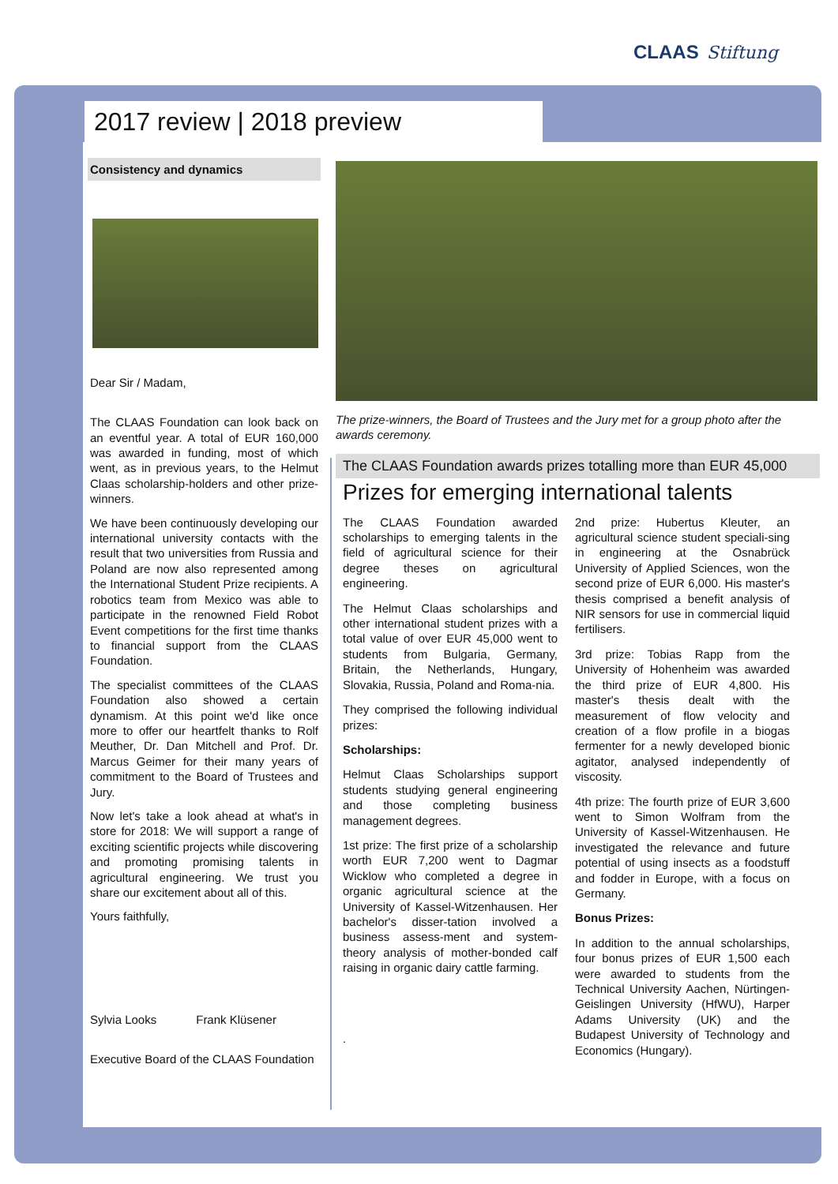CLAAS Stiftung
2017 review | 2018 preview
Consistency and dynamics
Dear Sir / Madam,
The CLAAS Foundation can look back on an eventful year. A total of EUR 160,000 was awarded in funding, most of which went, as in previous years, to the Helmut Claas scholarship-holders and other prize-winners.
We have been continuously developing our international university contacts with the result that two universities from Russia and Poland are now also represented among the International Student Prize recipients. A robotics team from Mexico was able to participate in the renowned Field Robot Event competitions for the first time thanks to financial support from the CLAAS Foundation.
The specialist committees of the CLAAS Foundation also showed a certain dynamism. At this point we'd like once more to offer our heartfelt thanks to Rolf Meuther, Dr. Dan Mitchell and Prof. Dr. Marcus Geimer for their many years of commitment to the Board of Trustees and Jury.
Now let's take a look ahead at what's in store for 2018: We will support a range of exciting scientific projects while discovering and promoting promising talents in agricultural engineering. We trust you share our excitement about all of this.
Yours faithfully,
Sylvia Looks Frank Klüsener
Executive Board of the CLAAS Foundation
The prize-winners, the Board of Trustees and the Jury met for a group photo after the awards ceremony.
The CLAAS Foundation awards prizes totalling more than EUR 45,000
Prizes for emerging international talents
The CLAAS Foundation awarded scholarships to emerging talents in the field of agricultural science for their degree theses on agricultural engineering.
The Helmut Claas scholarships and other international student prizes with a total value of over EUR 45,000 went to students from Bulgaria, Germany, Britain, the Netherlands, Hungary, Slovakia, Russia, Poland and Roma-nia.
They comprised the following individual prizes:
Scholarships:
Helmut Claas Scholarships support students studying general engineering and those completing business management degrees.
1st prize: The first prize of a scholarship worth EUR 7,200 went to Dagmar Wicklow who completed a degree in organic agricultural science at the University of Kassel-Witzenhausen. Her bachelor's disser-tation involved a business assess-ment and system-theory analysis of mother-bonded calf raising in organic dairy cattle farming.
.
2nd prize: Hubertus Kleuter, an agricultural science student speciali-sing in engineering at the Osnabrück University of Applied Sciences, won the second prize of EUR 6,000. His master's thesis comprised a benefit analysis of NIR sensors for use in commercial liquid fertilisers.
3rd prize: Tobias Rapp from the University of Hohenheim was awarded the third prize of EUR 4,800. His master's thesis dealt with the measurement of flow velocity and creation of a flow profile in a biogas fermenter for a newly developed bionic agitator, analysed independently of viscosity.
4th prize: The fourth prize of EUR 3,600 went to Simon Wolfram from the University of Kassel-Witzenhausen. He investigated the relevance and future potential of using insects as a foodstuff and fodder in Europe, with a focus on Germany.
Bonus Prizes:
In addition to the annual scholarships, four bonus prizes of EUR 1,500 each were awarded to students from the Technical University Aachen, Nürtingen-Geislingen University (HfWU), Harper Adams University (UK) and the Budapest University of Technology and Economics (Hungary).